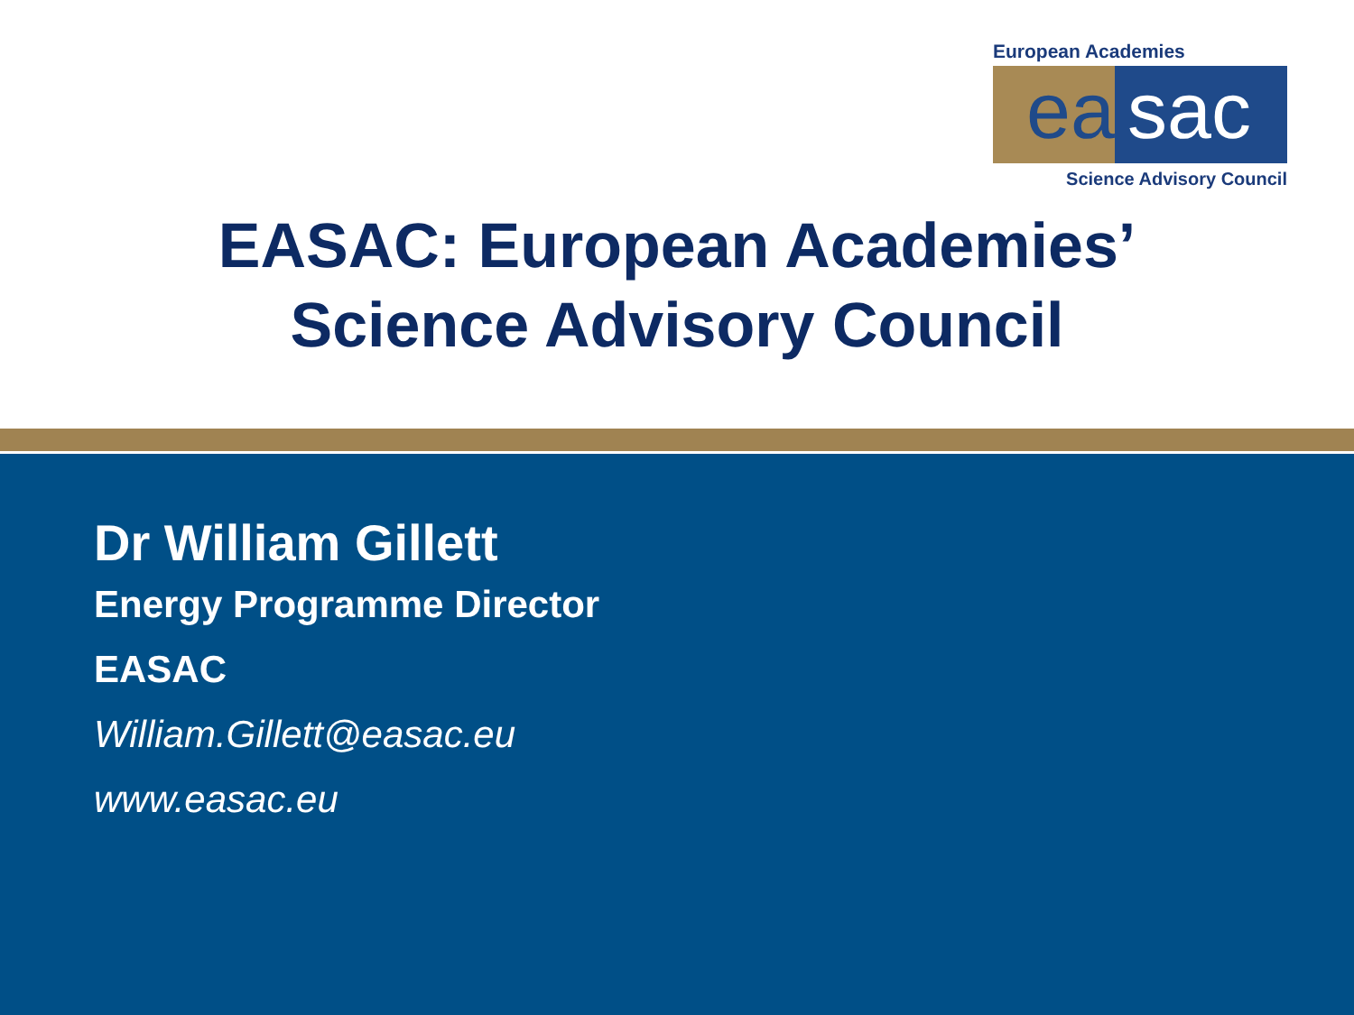European Academies
ea sac
Science Advisory Council
EASAC: European Academies’
Science Advisory Council
Dr William Gillett
Energy Programme Director
EASAC
William.Gillett@easac.eu
www.easac.eu